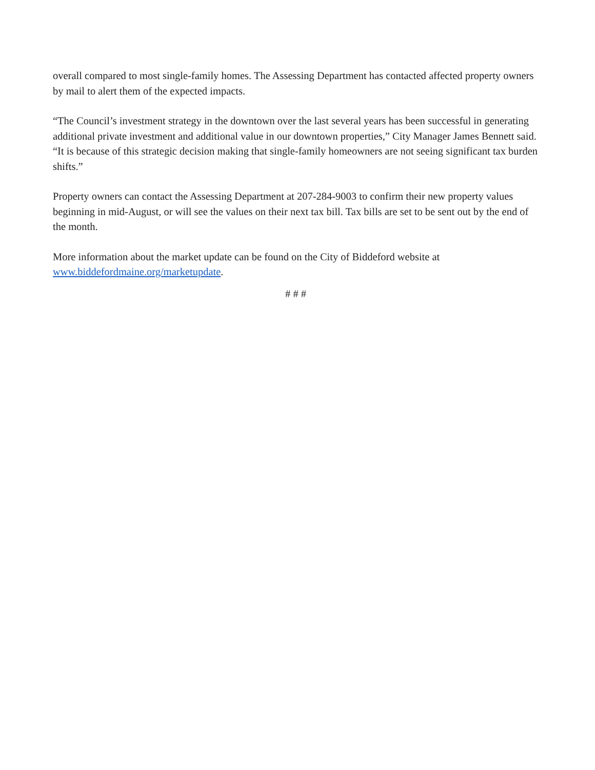overall compared to most single-family homes. The Assessing Department has contacted affected property owners by mail to alert them of the expected impacts.
“The Council’s investment strategy in the downtown over the last several years has been successful in generating additional private investment and additional value in our downtown properties,” City Manager James Bennett said. “It is because of this strategic decision making that single-family homeowners are not seeing significant tax burden shifts.”
Property owners can contact the Assessing Department at 207-284-9003 to confirm their new property values beginning in mid-August, or will see the values on their next tax bill. Tax bills are set to be sent out by the end of the month.
More information about the market update can be found on the City of Biddeford website at www.biddefordmaine.org/marketupdate.
# # #